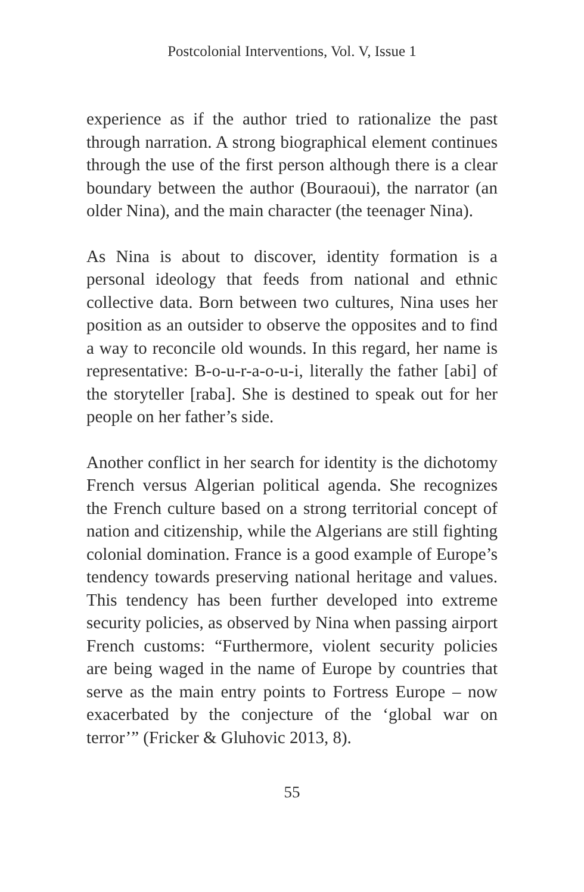Postcolonial Interventions, Vol. V, Issue 1
experience as if the author tried to rationalize the past through narration. A strong biographical element continues through the use of the first person although there is a clear boundary between the author (Bouraoui), the narrator (an older Nina), and the main character (the teenager Nina).
As Nina is about to discover, identity formation is a personal ideology that feeds from national and ethnic collective data. Born between two cultures, Nina uses her position as an outsider to observe the opposites and to find a way to reconcile old wounds. In this regard, her name is representative: B-o-u-r-a-o-u-i, literally the father [abi] of the storyteller [raba]. She is destined to speak out for her people on her father’s side.
Another conflict in her search for identity is the dichotomy French versus Algerian political agenda. She recognizes the French culture based on a strong territorial concept of nation and citizenship, while the Algerians are still fighting colonial domination. France is a good example of Europe’s tendency towards preserving national heritage and values. This tendency has been further developed into extreme security policies, as observed by Nina when passing airport French customs: “Furthermore, violent security policies are being waged in the name of Europe by countries that serve as the main entry points to Fortress Europe – now exacerbated by the conjecture of the ‘global war on terror’” (Fricker & Gluhovic 2013, 8).
55